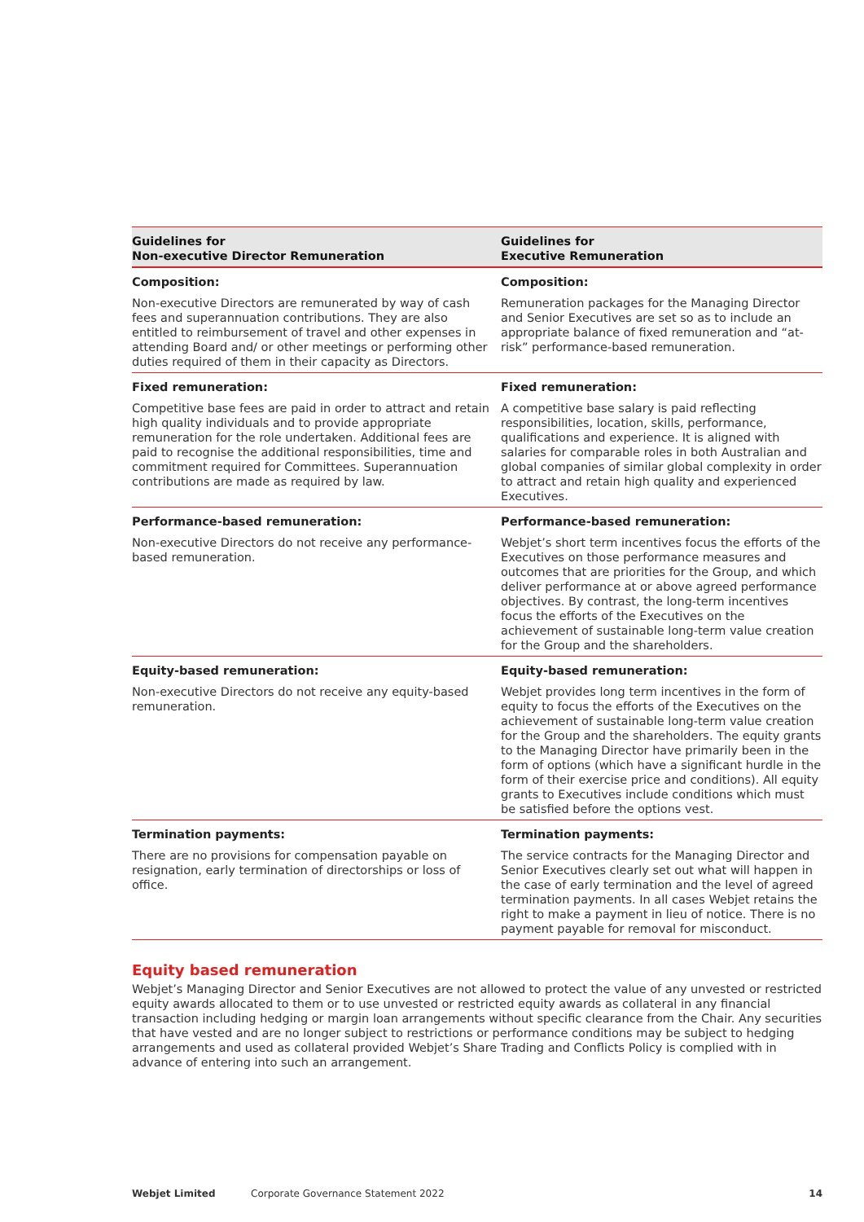| Guidelines for Non-executive Director Remuneration | Guidelines for Executive Remuneration |
| --- | --- |
| Composition: | Composition: |
| Non-executive Directors are remunerated by way of cash fees and superannuation contributions. They are also entitled to reimbursement of travel and other expenses in attending Board and/ or other meetings or performing other duties required of them in their capacity as Directors. | Remuneration packages for the Managing Director and Senior Executives are set so as to include an appropriate balance of fixed remuneration and “at-risk” performance-based remuneration. |
| Fixed remuneration: | Fixed remuneration: |
| Competitive base fees are paid in order to attract and retain high quality individuals and to provide appropriate remuneration for the role undertaken. Additional fees are paid to recognise the additional responsibilities, time and commitment required for Committees. Superannuation contributions are made as required by law. | A competitive base salary is paid reflecting responsibilities, location, skills, performance, qualifications and experience. It is aligned with salaries for comparable roles in both Australian and global companies of similar global complexity in order to attract and retain high quality and experienced Executives. |
| Performance-based remuneration: | Performance-based remuneration: |
| Non-executive Directors do not receive any performance-based remuneration. | Webjet’s short term incentives focus the efforts of the Executives on those performance measures and outcomes that are priorities for the Group, and which deliver performance at or above agreed performance objectives. By contrast, the long-term incentives focus the efforts of the Executives on the achievement of sustainable long-term value creation for the Group and the shareholders. |
| Equity-based remuneration: | Equity-based remuneration: |
| Non-executive Directors do not receive any equity-based remuneration. | Webjet provides long term incentives in the form of equity to focus the efforts of the Executives on the achievement of sustainable long-term value creation for the Group and the shareholders. The equity grants to the Managing Director have primarily been in the form of options (which have a significant hurdle in the form of their exercise price and conditions). All equity grants to Executives include conditions which must be satisfied before the options vest. |
| Termination payments: | Termination payments: |
| There are no provisions for compensation payable on resignation, early termination of directorships or loss of office. | The service contracts for the Managing Director and Senior Executives clearly set out what will happen in the case of early termination and the level of agreed termination payments. In all cases Webjet retains the right to make a payment in lieu of notice. There is no payment payable for removal for misconduct. |
Equity based remuneration
Webjet’s Managing Director and Senior Executives are not allowed to protect the value of any unvested or restricted equity awards allocated to them or to use unvested or restricted equity awards as collateral in any financial transaction including hedging or margin loan arrangements without specific clearance from the Chair. Any securities that have vested and are no longer subject to restrictions or performance conditions may be subject to hedging arrangements and used as collateral provided Webjet’s Share Trading and Conflicts Policy is complied with in advance of entering into such an arrangement.
Webjet Limited Corporate Governance Statement 2022 14